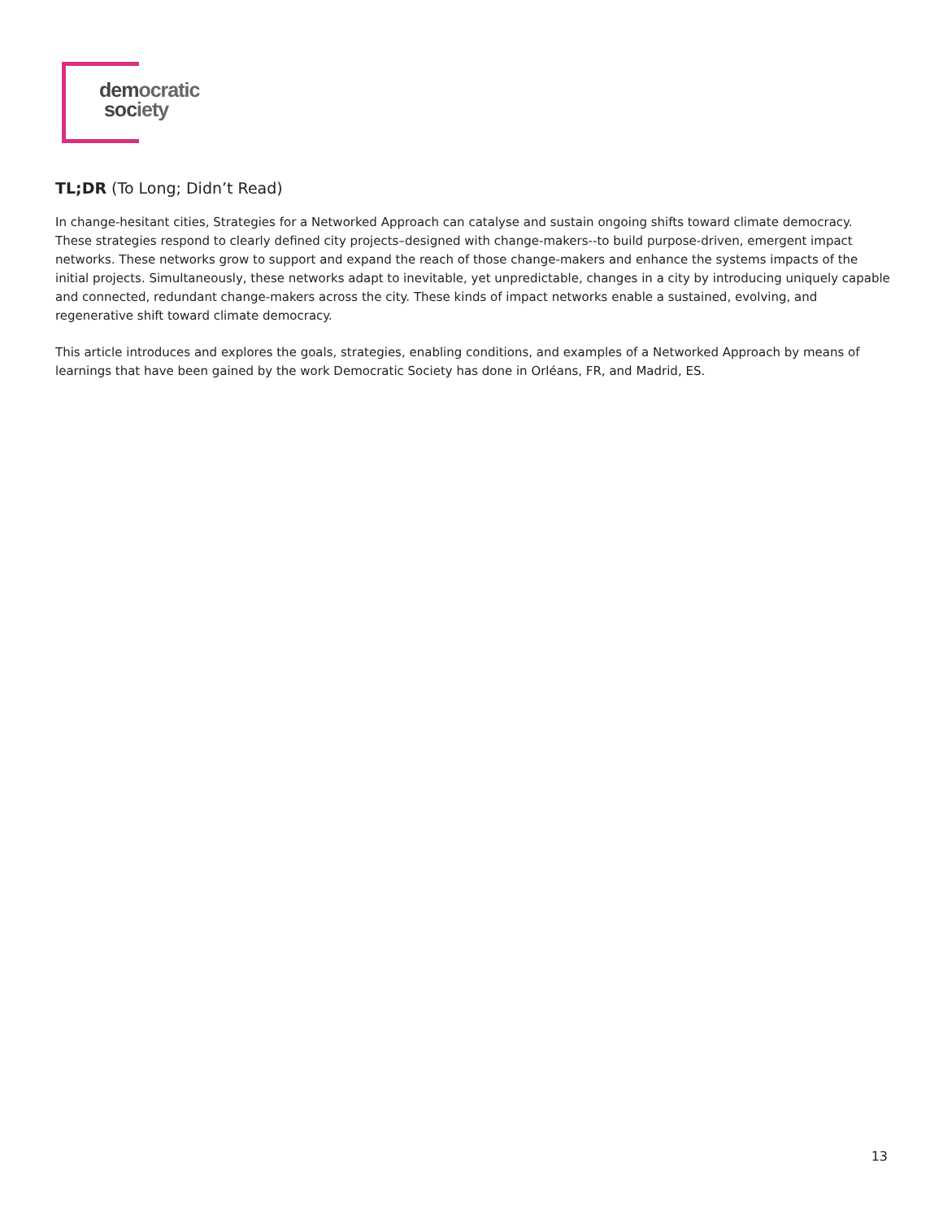democratic
society
TL;DR (To Long; Didn’t Read)
In change-hesitant cities, Strategies for a Networked Approach can catalyse and sustain ongoing shifts toward climate democracy. These strategies respond to clearly defined city projects–designed with change-makers--to build purpose-driven, emergent impact networks. These networks grow to support and expand the reach of those change-makers and enhance the systems impacts of the initial projects. Simultaneously, these networks adapt to inevitable, yet unpredictable, changes in a city by introducing uniquely capable and connected, redundant change-makers across the city. These kinds of impact networks enable a sustained, evolving, and regenerative shift toward climate democracy.
This article introduces and explores the goals, strategies, enabling conditions, and examples of a Networked Approach by means of learnings that have been gained by the work Democratic Society has done in Orléans, FR, and Madrid, ES.
13